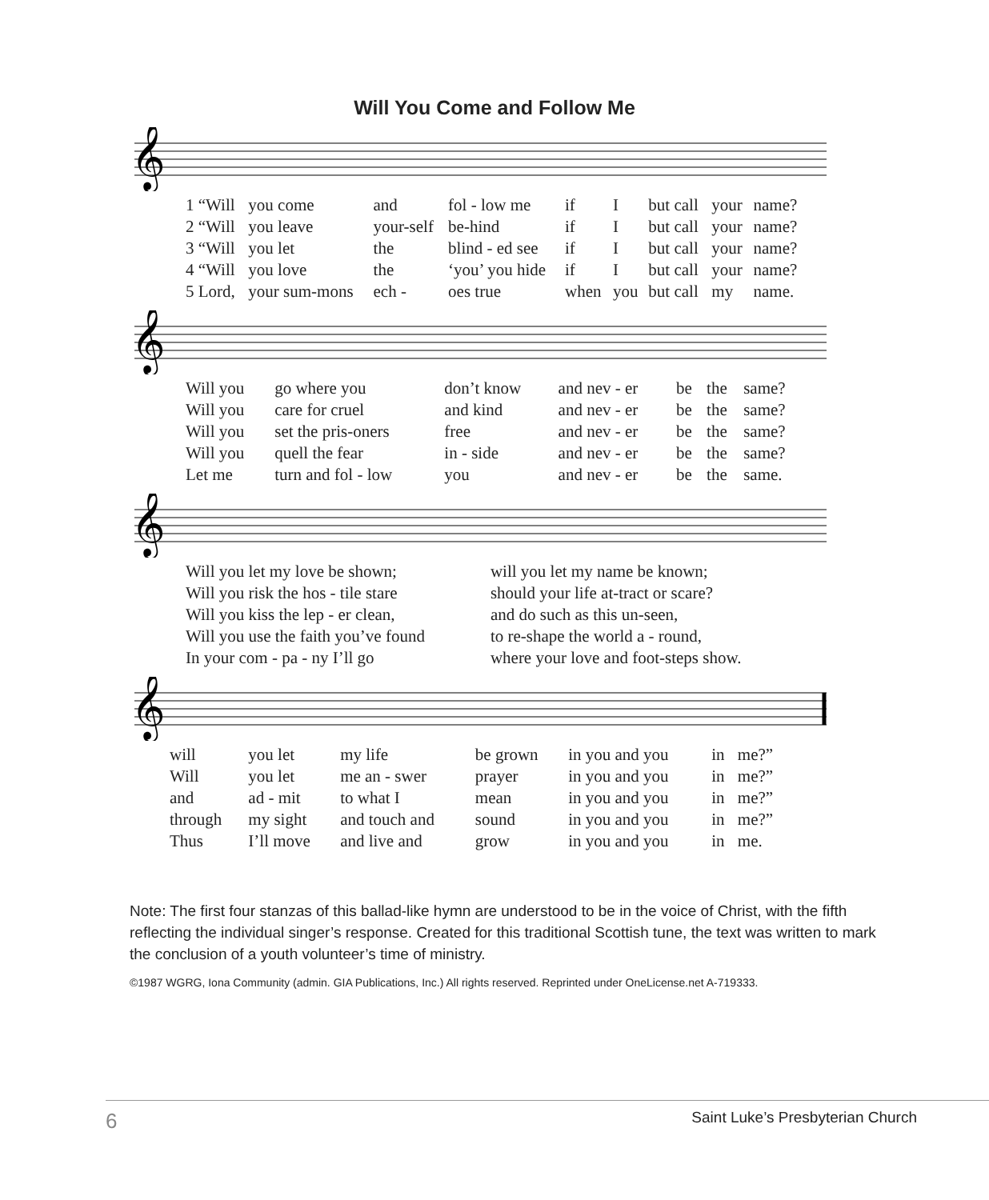Will You Come and Follow Me
𝄞
| 1 “Will | you come | and | fol - low me | if | I | but call | your | name? |
| 2 “Will | you leave | your-self | be-hind | if | I | but call | your | name? |
| 3 “Will | you let | the | blind - ed see | if | I | but call | your | name? |
| 4 “Will | you love | the | ‘you’ you hide | if | I | but call | your | name? |
| 5 Lord, | your sum-mons | ech - | oes true | when | you | but call | my | name. |
𝄞
| Will you | go where you | don’t know | and nev - er | be | the | same? |
| Will you | care for cruel | and kind | and nev - er | be | the | same? |
| Will you | set the pris-oners | free | and nev - er | be | the | same? |
| Will you | quell the fear | in - side | and nev - er | be | the | same? |
| Let me | turn and fol - low | you | and nev - er | be | the | same. |
𝄞
| Will you let my love be shown; | will you let my name be known; |
| Will you risk the hos - tile stare | should your life at-tract or scare? |
| Will you kiss the lep - er clean, | and do such as this un-seen, |
| Will you use the faith you’ve found | to re-shape the world a - round, |
| In your com - pa - ny I’ll go | where your love and foot-steps show. |
𝄞
| will | you let | my life | be grown | in you and you | in | me?” |
| Will | you let | me an - swer | prayer | in you and you | in | me?” |
| and | ad - mit | to what I | mean | in you and you | in | me?” |
| through | my sight | and touch and | sound | in you and you | in | me?” |
| Thus | I’ll move | and live and | grow | in you and you | in | me. |
Note: The first four stanzas of this ballad-like hymn are understood to be in the voice of Christ, with the fifth reflecting the individual singer’s response. Created for this traditional Scottish tune, the text was written to mark the conclusion of a youth volunteer’s time of ministry.
©1987 WGRG, Iona Community (admin. GIA Publications, Inc.) All rights reserved. Reprinted under OneLicense.net A-719333.
6 Saint Luke’s Presbyterian Church